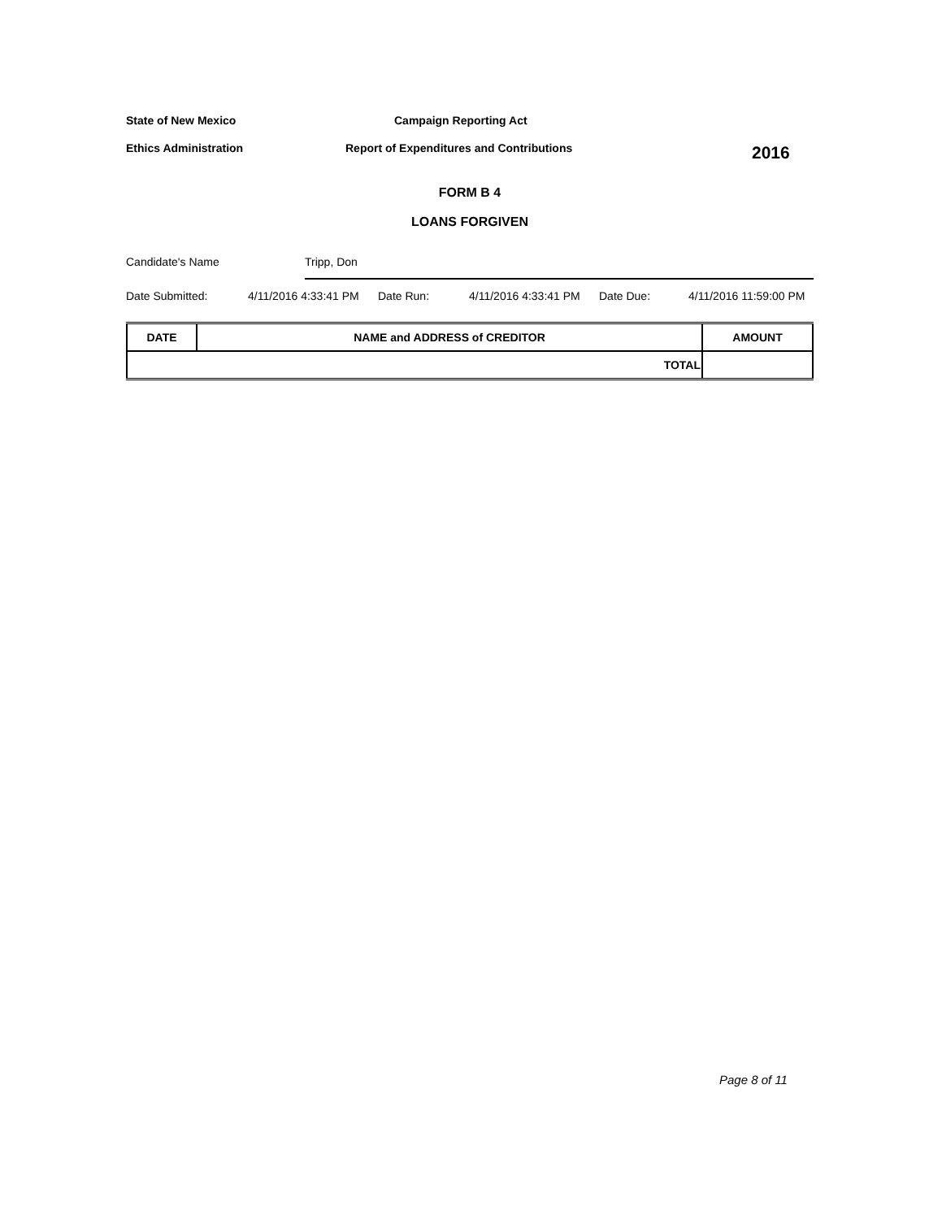State of New Mexico Campaign Reporting Act
Ethics Administration Report of Expenditures and Contributions
2016
FORM B 4
LOANS FORGIVEN
Candidate's Name Tripp, Don
Date Submitted: 4/11/2016 4:33:41 PM Date Run: 4/11/2016 4:33:41 PM Date Due: 4/11/2016 11:59:00 PM
| DATE | NAME and ADDRESS of CREDITOR | AMOUNT |
| --- | --- | --- |
| TOTAL | | |
Page 8 of 11